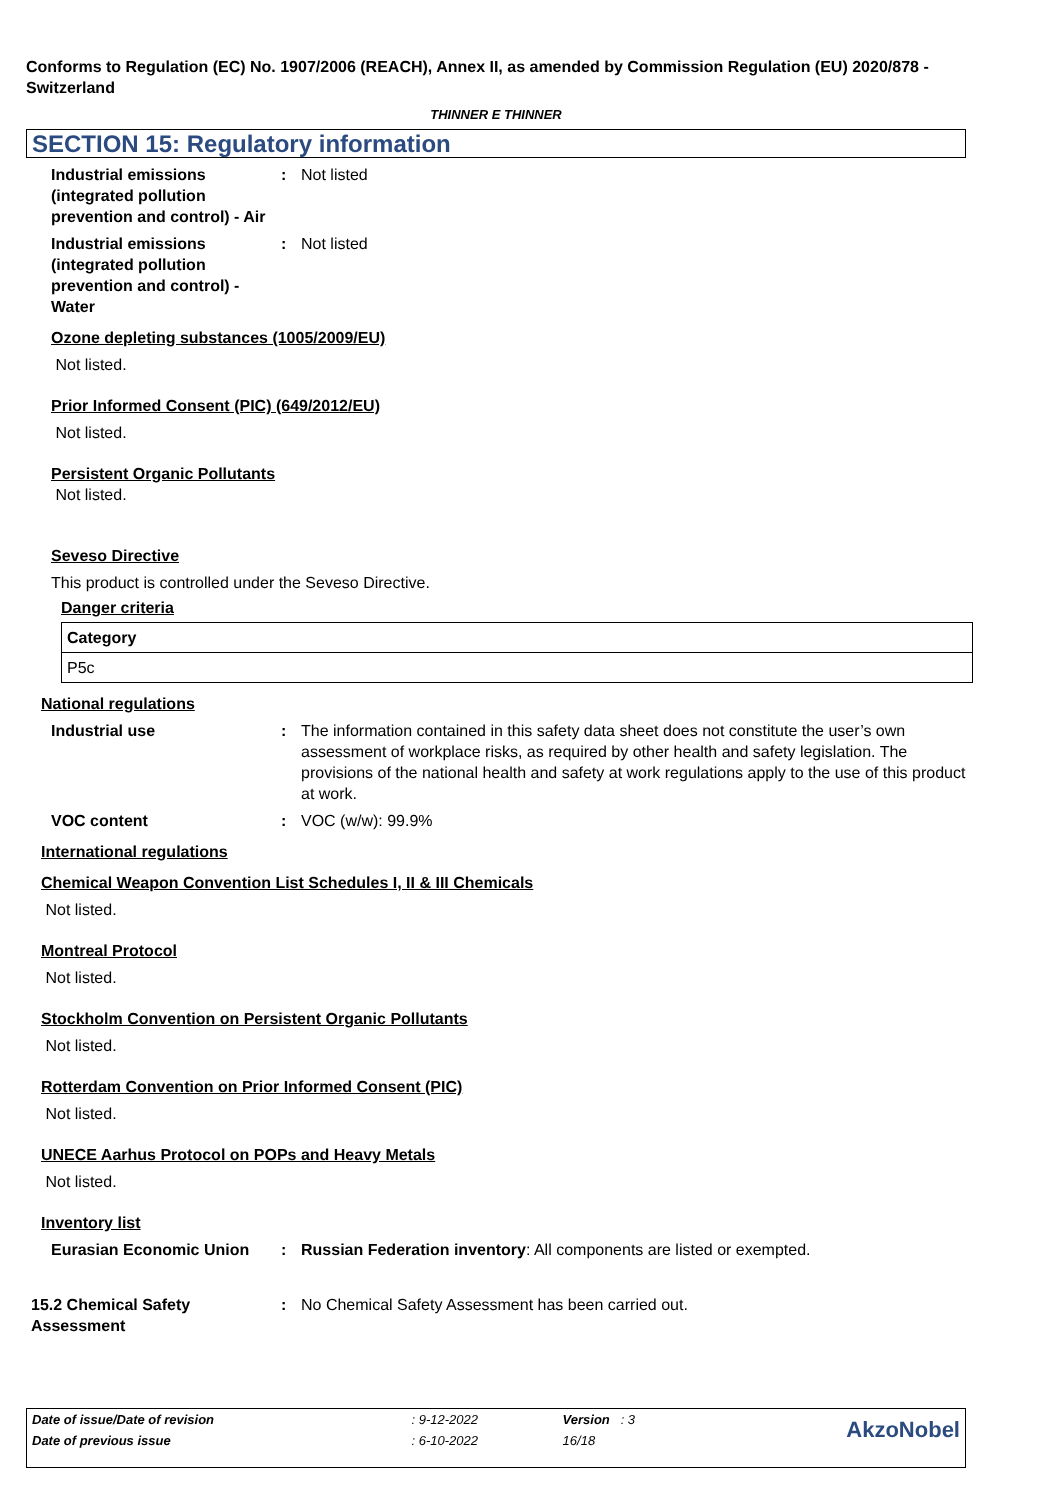Conforms to Regulation (EC) No. 1907/2006 (REACH), Annex II, as amended by Commission Regulation (EU) 2020/878 - Switzerland
THINNER E THINNER
SECTION 15: Regulatory information
Industrial emissions (integrated pollution prevention and control) - Air
: Not listed
Industrial emissions (integrated pollution prevention and control) - Water
: Not listed
Ozone depleting substances (1005/2009/EU)
Not listed.
Prior Informed Consent (PIC) (649/2012/EU)
Not listed.
Persistent Organic Pollutants
Not listed.
Seveso Directive
This product is controlled under the Seveso Directive.
Danger criteria
| Category |
| P5c |
National regulations
Industrial use : The information contained in this safety data sheet does not constitute the user’s own assessment of workplace risks, as required by other health and safety legislation. The provisions of the national health and safety at work regulations apply to the use of this product at work.
VOC content : VOC (w/w): 99.9%
International regulations
Chemical Weapon Convention List Schedules I, II & III Chemicals
Not listed.
Montreal Protocol
Not listed.
Stockholm Convention on Persistent Organic Pollutants
Not listed.
Rotterdam Convention on Prior Informed Consent (PIC)
Not listed.
UNECE Aarhus Protocol on POPs and Heavy Metals
Not listed.
Inventory list
Eurasian Economic Union : Russian Federation inventory: All components are listed or exempted.
15.2 Chemical Safety Assessment
: No Chemical Safety Assessment has been carried out.
| Date of issue/Date of revision | : 9-12-2022 | Version : 3 | AkzoNobel |
| Date of previous issue | : 6-10-2022 | 16/18 | |